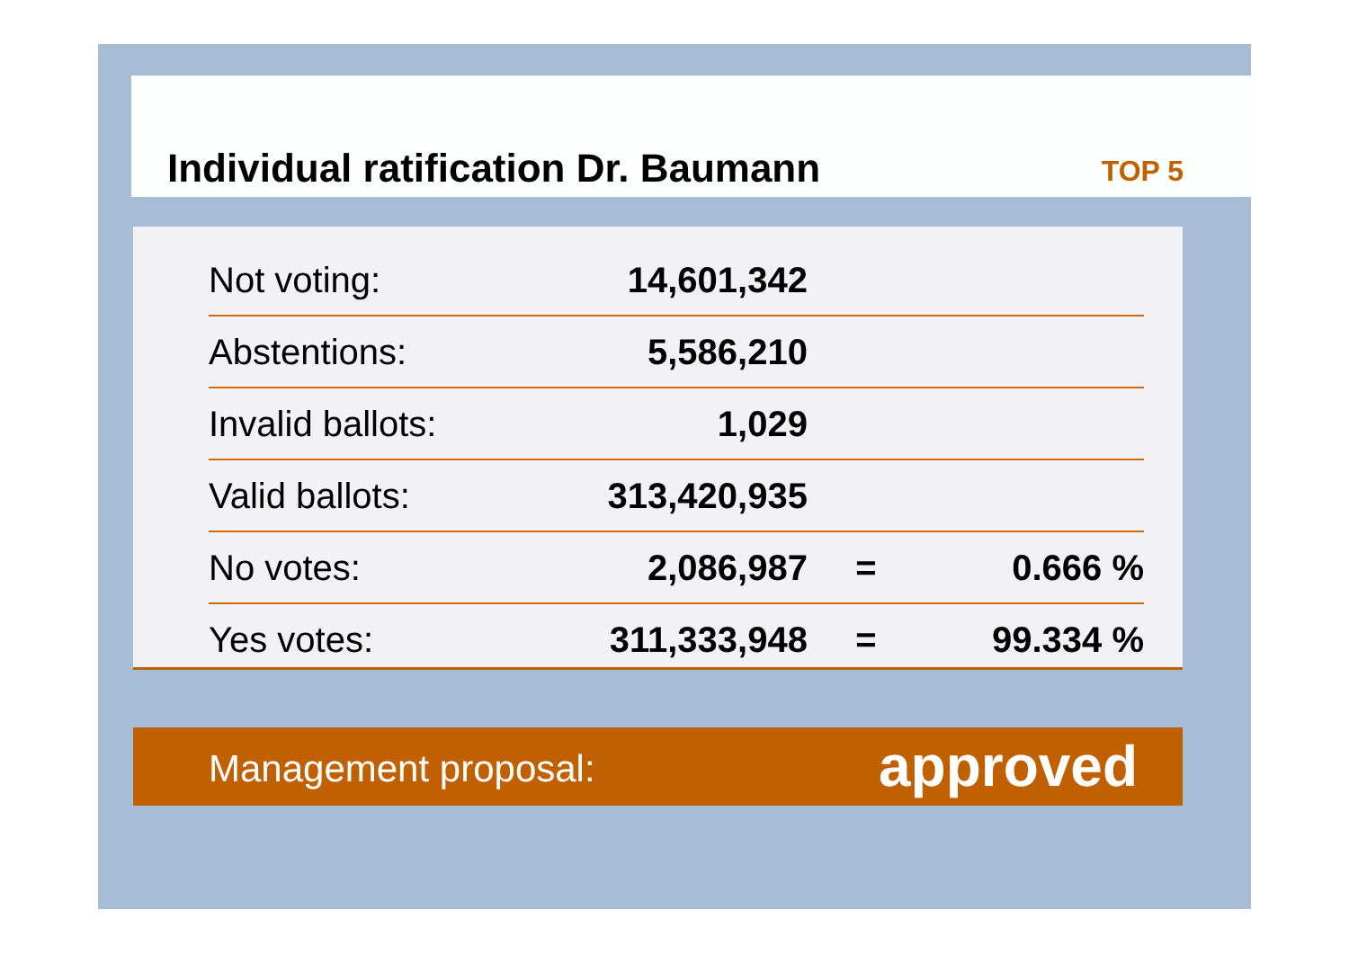Individual ratification Dr. Baumann
TOP 5
| Not voting: | 14,601,342 | | |
| Abstentions: | 5,586,210 | | |
| Invalid ballots: | 1,029 | | |
| Valid ballots: | 313,420,935 | | |
| No votes: | 2,086,987 | = | 0.666 % |
| Yes votes: | 311,333,948 | = | 99.334 % |
Management proposal: approved